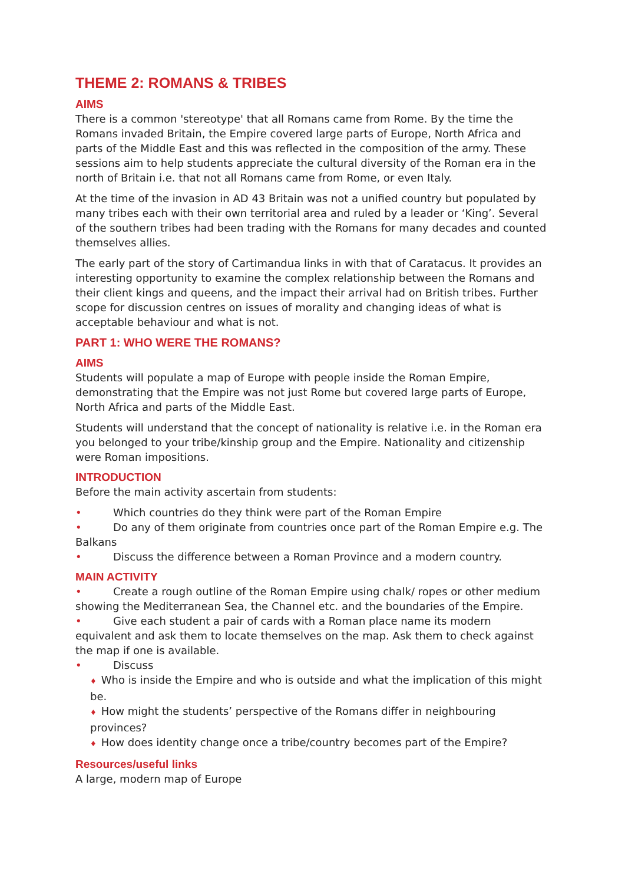THEME 2: ROMANS & TRIBES
AIMS
There is a common 'stereotype' that all Romans came from Rome. By the time the Romans invaded Britain, the Empire covered large parts of Europe, North Africa and parts of the Middle East and this was reflected in the composition of the army. These sessions aim to help students appreciate the cultural diversity of the Roman era in the north of Britain i.e. that not all Romans came from Rome, or even Italy.
At the time of the invasion in AD 43 Britain was not a unified country but populated by many tribes each with their own territorial area and ruled by a leader or ‘King’. Several of the southern tribes had been trading with the Romans for many decades and counted themselves allies.
The early part of the story of Cartimandua links in with that of Caratacus. It provides an interesting opportunity to examine the complex relationship between the Romans and their client kings and queens, and the impact their arrival had on British tribes. Further scope for discussion centres on issues of morality and changing ideas of what is acceptable behaviour and what is not.
PART 1: WHO WERE THE ROMANS?
AIMS
Students will populate a map of Europe with people inside the Roman Empire, demonstrating that the Empire was not just Rome but covered large parts of Europe, North Africa and parts of the Middle East.
Students will understand that the concept of nationality is relative i.e. in the Roman era you belonged to your tribe/kinship group and the Empire. Nationality and citizenship were Roman impositions.
INTRODUCTION
Before the main activity ascertain from students:
• Which countries do they think were part of the Roman Empire
• Do any of them originate from countries once part of the Roman Empire e.g. The Balkans
• Discuss the difference between a Roman Province and a modern country.
MAIN ACTIVITY
• Create a rough outline of the Roman Empire using chalk/ ropes or other medium showing the Mediterranean Sea, the Channel etc. and the boundaries of the Empire.
• Give each student a pair of cards with a Roman place name its modern equivalent and ask them to locate themselves on the map. Ask them to check against the map if one is available.
• Discuss
♦ Who is inside the Empire and who is outside and what the implication of this might be.
♦ How might the students’ perspective of the Romans differ in neighbouring provinces?
♦ How does identity change once a tribe/country becomes part of the Empire?
Resources/useful links
A large, modern map of Europe